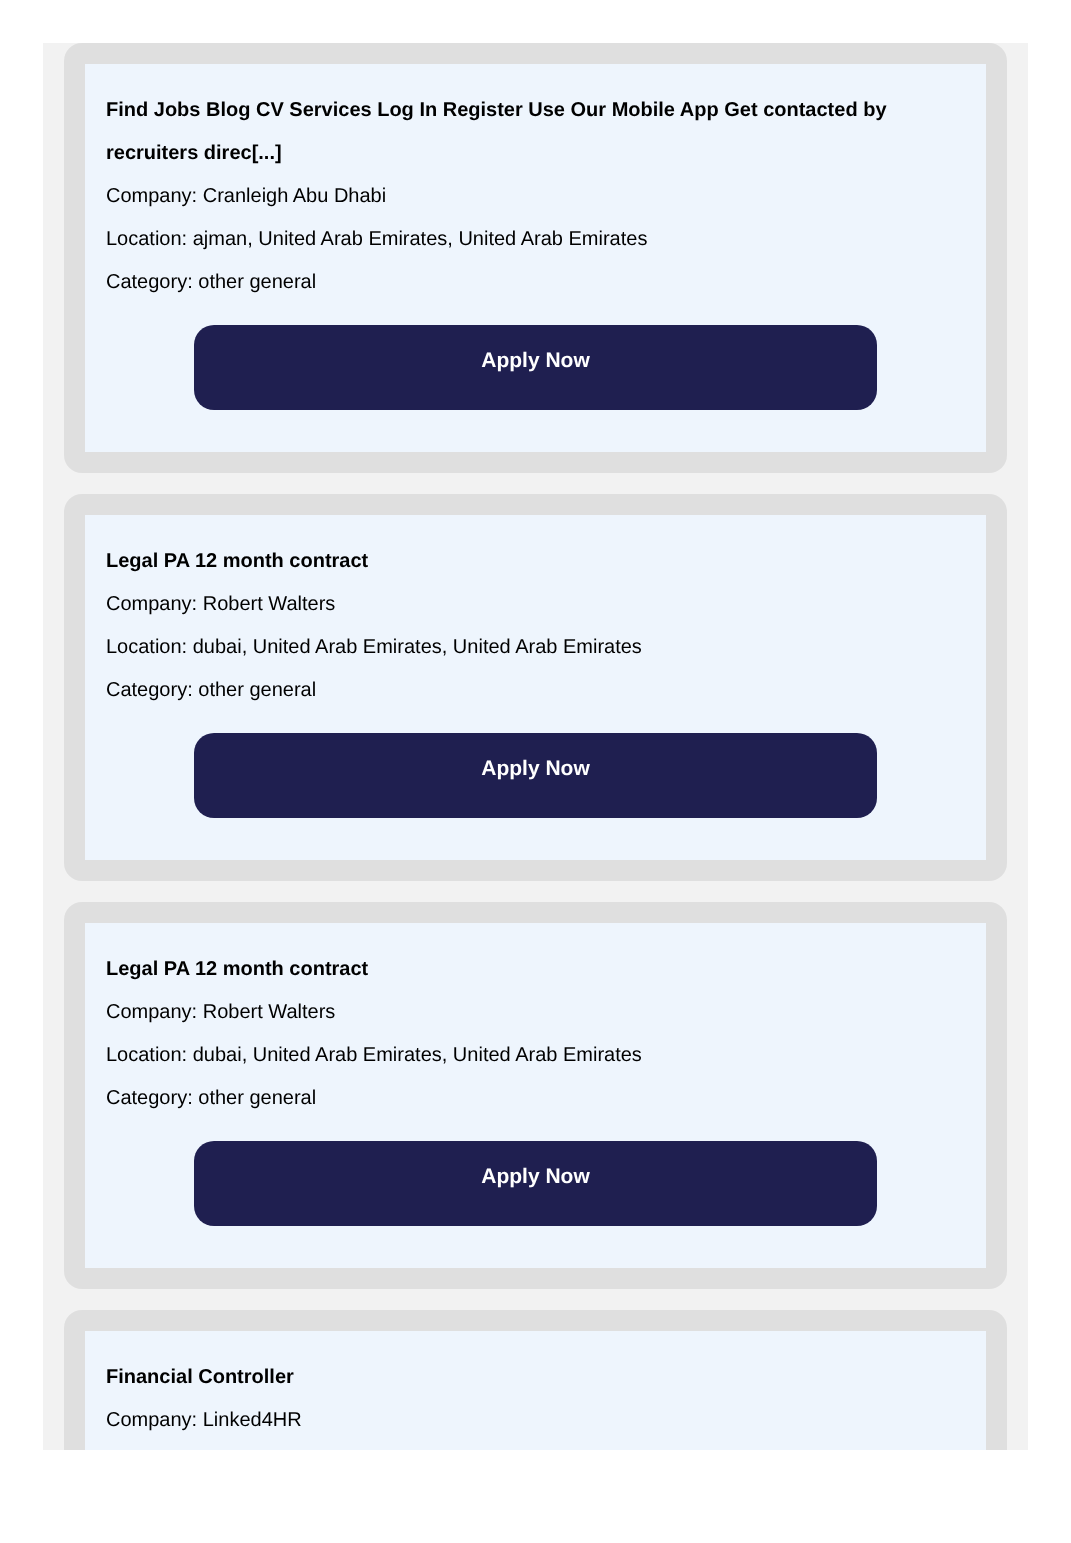Find Jobs Blog CV Services Log In Register Use Our Mobile App Get contacted by recruiters direc[...]
Company: Cranleigh Abu Dhabi
Location: ajman, United Arab Emirates, United Arab Emirates
Category: other general
Apply Now
Legal PA 12 month contract
Company: Robert Walters
Location: dubai, United Arab Emirates, United Arab Emirates
Category: other general
Apply Now
Legal PA 12 month contract
Company: Robert Walters
Location: dubai, United Arab Emirates, United Arab Emirates
Category: other general
Apply Now
Financial Controller
Company: Linked4HR